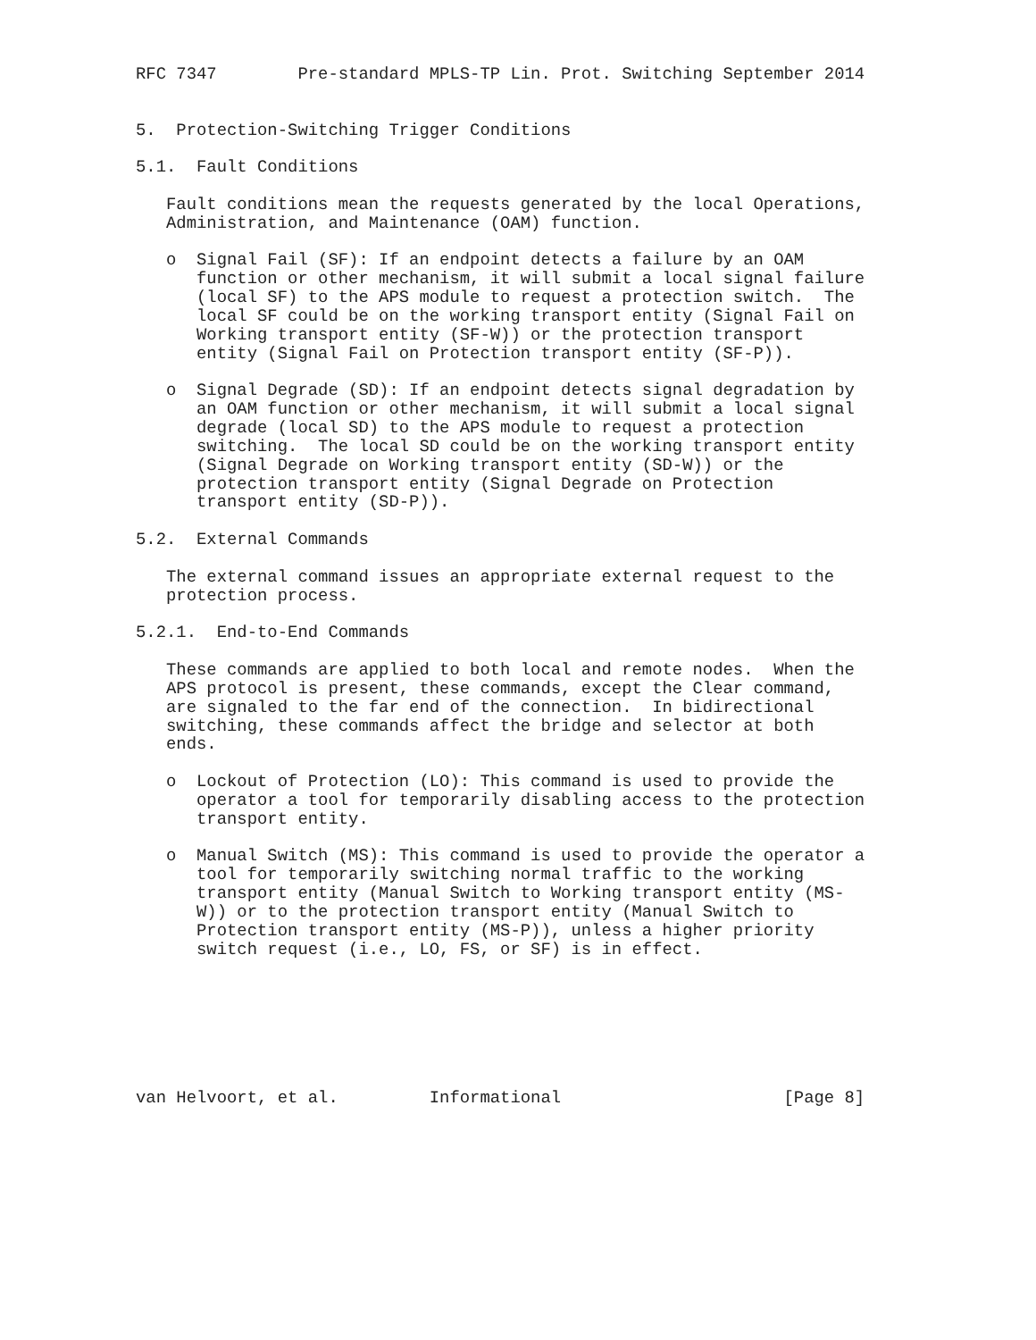RFC 7347        Pre-standard MPLS-TP Lin. Prot. Switching September 2014


5.  Protection-Switching Trigger Conditions

5.1.  Fault Conditions

   Fault conditions mean the requests generated by the local Operations,
   Administration, and Maintenance (OAM) function.

   o  Signal Fail (SF): If an endpoint detects a failure by an OAM
      function or other mechanism, it will submit a local signal failure
      (local SF) to the APS module to request a protection switch.  The
      local SF could be on the working transport entity (Signal Fail on
      Working transport entity (SF-W)) or the protection transport
      entity (Signal Fail on Protection transport entity (SF-P)).

   o  Signal Degrade (SD): If an endpoint detects signal degradation by
      an OAM function or other mechanism, it will submit a local signal
      degrade (local SD) to the APS module to request a protection
      switching.  The local SD could be on the working transport entity
      (Signal Degrade on Working transport entity (SD-W)) or the
      protection transport entity (Signal Degrade on Protection
      transport entity (SD-P)).

5.2.  External Commands

   The external command issues an appropriate external request to the
   protection process.

5.2.1.  End-to-End Commands

   These commands are applied to both local and remote nodes.  When the
   APS protocol is present, these commands, except the Clear command,
   are signaled to the far end of the connection.  In bidirectional
   switching, these commands affect the bridge and selector at both
   ends.

   o  Lockout of Protection (LO): This command is used to provide the
      operator a tool for temporarily disabling access to the protection
      transport entity.

   o  Manual Switch (MS): This command is used to provide the operator a
      tool for temporarily switching normal traffic to the working
      transport entity (Manual Switch to Working transport entity (MS-
      W)) or to the protection transport entity (Manual Switch to
      Protection transport entity (MS-P)), unless a higher priority
      switch request (i.e., LO, FS, or SF) is in effect.







van Helvoort, et al.         Informational                      [Page 8]